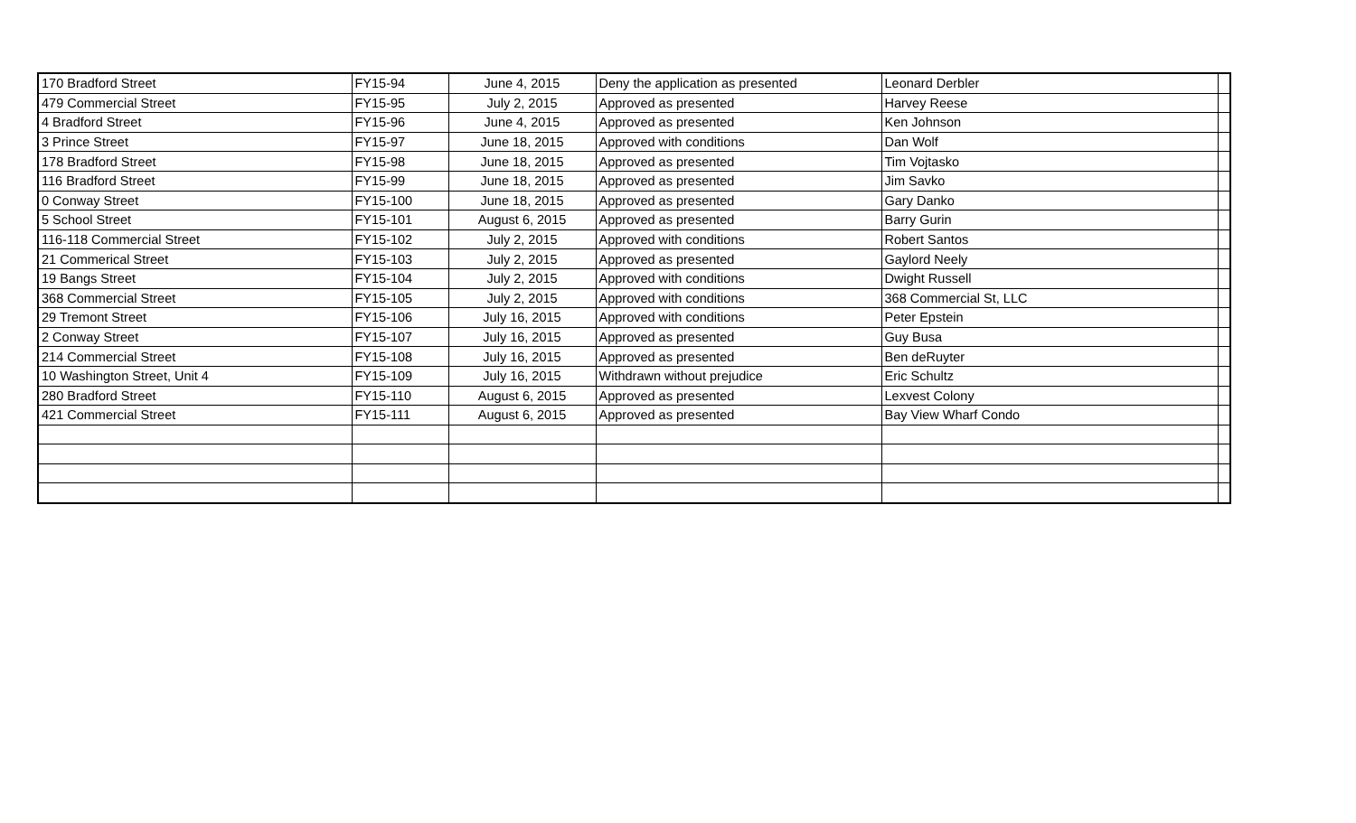| 170 Bradford Street | FY15-94 | June 4, 2015 | Deny the application as presented | Leonard Derbler | |
| 479 Commercial Street | FY15-95 | July 2, 2015 | Approved as presented | Harvey Reese | |
| 4 Bradford Street | FY15-96 | June 4, 2015 | Approved as presented | Ken Johnson | |
| 3 Prince Street | FY15-97 | June 18, 2015 | Approved with conditions | Dan Wolf | |
| 178 Bradford Street | FY15-98 | June 18, 2015 | Approved as presented | Tim Vojtasko | |
| 116 Bradford Street | FY15-99 | June 18, 2015 | Approved as presented | Jim Savko | |
| 0 Conway Street | FY15-100 | June 18, 2015 | Approved as presented | Gary Danko | |
| 5 School Street | FY15-101 | August 6, 2015 | Approved as presented | Barry Gurin | |
| 116-118 Commercial Street | FY15-102 | July 2, 2015 | Approved with conditions | Robert Santos | |
| 21 Commerical Street | FY15-103 | July 2, 2015 | Approved as presented | Gaylord Neely | |
| 19 Bangs Street | FY15-104 | July 2, 2015 | Approved with conditions | Dwight Russell | |
| 368 Commercial Street | FY15-105 | July 2, 2015 | Approved with conditions | 368 Commercial St, LLC | |
| 29 Tremont Street | FY15-106 | July 16, 2015 | Approved with conditions | Peter Epstein | |
| 2 Conway Street | FY15-107 | July 16, 2015 | Approved as presented | Guy Busa | |
| 214 Commercial Street | FY15-108 | July 16, 2015 | Approved as presented | Ben deRuyter | |
| 10 Washington Street, Unit 4 | FY15-109 | July 16, 2015 | Withdrawn without prejudice | Eric Schultz | |
| 280 Bradford Street | FY15-110 | August 6, 2015 | Approved as presented | Lexvest Colony | |
| 421 Commercial Street | FY15-111 | August 6, 2015 | Approved as presented | Bay View Wharf Condo | |